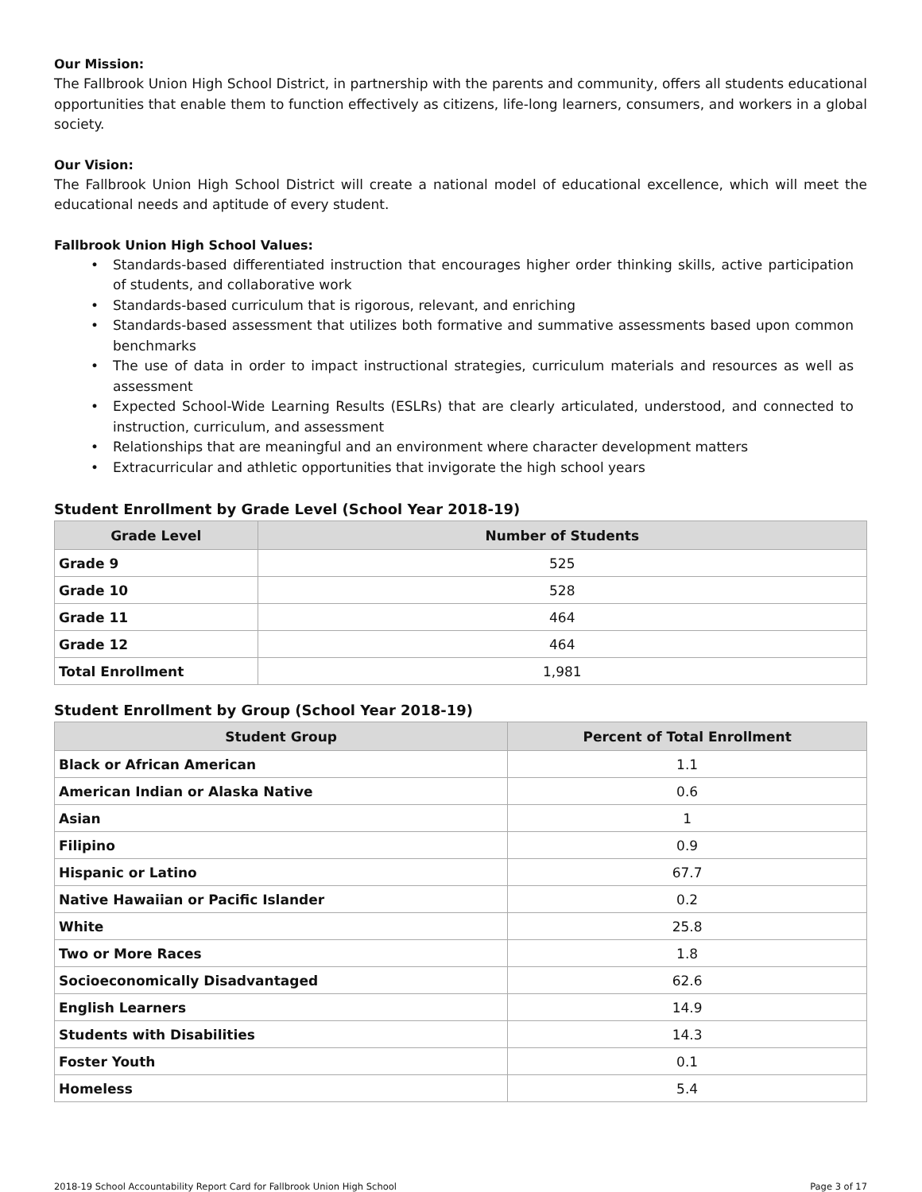Our Mission:
The Fallbrook Union High School District, in partnership with the parents and community, offers all students educational opportunities that enable them to function effectively as citizens, life-long learners, consumers, and workers in a global society.
Our Vision:
The Fallbrook Union High School District will create a national model of educational excellence, which will meet the educational needs and aptitude of every student.
Fallbrook Union High School Values:
• Standards-based differentiated instruction that encourages higher order thinking skills, active participation of students, and collaborative work
• Standards-based curriculum that is rigorous, relevant, and enriching
• Standards-based assessment that utilizes both formative and summative assessments based upon common benchmarks
• The use of data in order to impact instructional strategies, curriculum materials and resources as well as assessment
• Expected School-Wide Learning Results (ESLRs) that are clearly articulated, understood, and connected to instruction, curriculum, and assessment
• Relationships that are meaningful and an environment where character development matters
• Extracurricular and athletic opportunities that invigorate the high school years
Student Enrollment by Grade Level (School Year 2018-19)
| Grade Level | Number of Students |
| --- | --- |
| Grade 9 | 525 |
| Grade 10 | 528 |
| Grade 11 | 464 |
| Grade 12 | 464 |
| Total Enrollment | 1,981 |
Student Enrollment by Group (School Year 2018-19)
| Student Group | Percent of Total Enrollment |
| --- | --- |
| Black or African American | 1.1 |
| American Indian or Alaska Native | 0.6 |
| Asian | 1 |
| Filipino | 0.9 |
| Hispanic or Latino | 67.7 |
| Native Hawaiian or Pacific Islander | 0.2 |
| White | 25.8 |
| Two or More Races | 1.8 |
| Socioeconomically Disadvantaged | 62.6 |
| English Learners | 14.9 |
| Students with Disabilities | 14.3 |
| Foster Youth | 0.1 |
| Homeless | 5.4 |
2018-19 School Accountability Report Card for Fallbrook Union High School Page 3 of 17